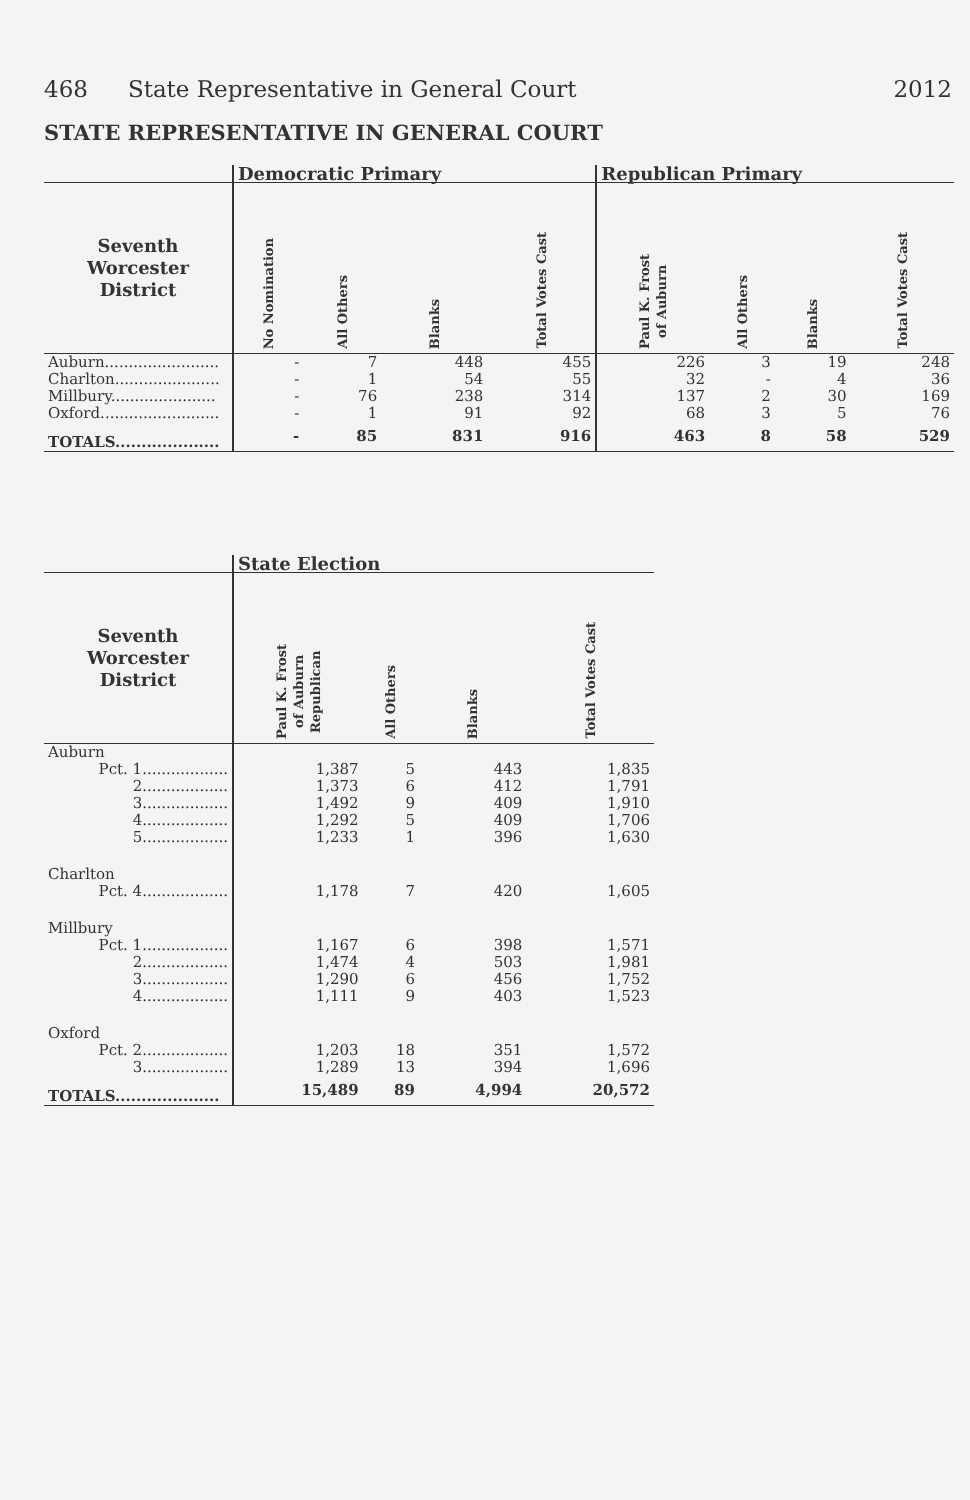468 State Representative in General Court 2012
STATE REPRESENTATIVE IN GENERAL COURT
| | Democratic Primary | | | | Republican Primary | | | |
| --- | --- | --- | --- | --- | --- | --- | --- | --- |
| Seventh Worcester District | No Nomination | All Others | Blanks | Total Votes Cast | Paul K. Frost of Auburn | All Others | Blanks | Total Votes Cast |
| Auburn........................ | - | 7 | 448 | 455 | 226 | 3 | 19 | 248 |
| Charlton...................... | - | 1 | 54 | 55 | 32 | - | 4 | 36 |
| Millbury...................... | - | 76 | 238 | 314 | 137 | 2 | 30 | 169 |
| Oxford......................... | - | 1 | 91 | 92 | 68 | 3 | 5 | 76 |
| TOTALS.................... | - | 85 | 831 | 916 | 463 | 8 | 58 | 529 |
| | State Election | | | |
| --- | --- | --- | --- | --- |
| Seventh Worcester District | Paul K. Frost of Auburn Republican | All Others | Blanks | Total Votes Cast |
| Auburn | | | | |
| Pct. 1.................. | 1,387 | 5 | 443 | 1,835 |
| 2.................. | 1,373 | 6 | 412 | 1,791 |
| 3.................. | 1,492 | 9 | 409 | 1,910 |
| 4.................. | 1,292 | 5 | 409 | 1,706 |
| 5.................. | 1,233 | 1 | 396 | 1,630 |
| Charlton | | | | |
| Pct. 4.................. | 1,178 | 7 | 420 | 1,605 |
| Millbury | | | | |
| Pct. 1.................. | 1,167 | 6 | 398 | 1,571 |
| 2.................. | 1,474 | 4 | 503 | 1,981 |
| 3.................. | 1,290 | 6 | 456 | 1,752 |
| 4.................. | 1,111 | 9 | 403 | 1,523 |
| Oxford | | | | |
| Pct. 2.................. | 1,203 | 18 | 351 | 1,572 |
| 3.................. | 1,289 | 13 | 394 | 1,696 |
| TOTALS.................... | 15,489 | 89 | 4,994 | 20,572 |